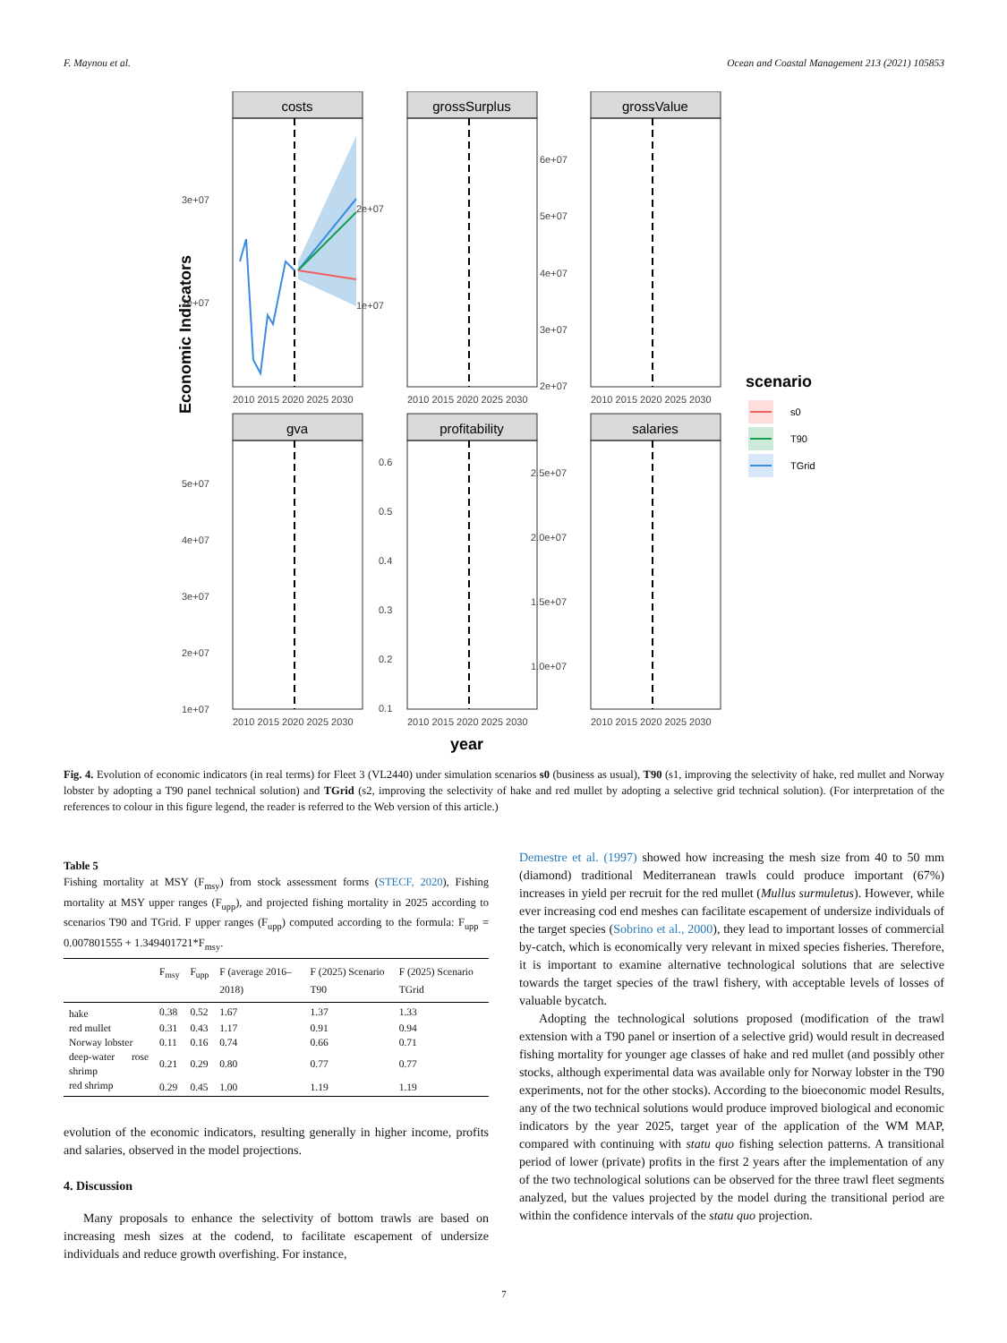F. Maynou et al. Ocean and Coastal Management 213 (2021) 105853
Economic Indicators
costs
grossSurplus
grossValue
gva
profitability
salaries
2010 2015 2020 2025 2030
2010 2015 2020 2025 2030
2010 2015 2020 2025 2030
2010 2015 2020 2025 2030
2010 2015 2020 2025 2030
2010 2015 2020 2025 2030
3e+07
2e+07
2e+07
1e+07
6e+07
5e+07
4e+07
3e+07
2e+07
5e+07
4e+07
3e+07
2e+07
1e+07
0.6
0.5
0.4
0.3
0.2
0.1
2.5e+07
2.0e+07
1.5e+07
1.0e+07
year
scenario
s0
T90
TGrid
Fig. 4. Evolution of economic indicators (in real terms) for Fleet 3 (VL2440) under simulation scenarios s0 (business as usual), T90 (s1, improving the selectivity of hake, red mullet and Norway lobster by adopting a T90 panel technical solution) and TGrid (s2, improving the selectivity of hake and red mullet by adopting a selective grid technical solution). (For interpretation of the references to colour in this figure legend, the reader is referred to the Web version of this article.)
Table 5
Fishing mortality at MSY (F<sub>msy</sub>) from stock assessment forms (STECF, 2020), Fishing mortality at MSY upper ranges (F<sub>upp</sub>), and projected fishing mortality in 2025 according to scenarios T90 and TGrid. F upper ranges (F<sub>upp</sub>) computed according to the formula: F<sub>upp</sub> = 0.007801555 + 1.349401721*F<sub>msy</sub>.
| | F<sub>msy</sub> | F<sub>upp</sub> | F (average 2016–2018) | F (2025) Scenario T90 | F (2025) Scenario TGrid |
| --- | --- | --- | --- | --- | --- |
| hake | 0.38 | 0.52 | 1.67 | 1.37 | 1.33 |
| red mullet | 0.31 | 0.43 | 1.17 | 0.91 | 0.94 |
| Norway lobster | 0.11 | 0.16 | 0.74 | 0.66 | 0.71 |
| deep-water rose shrimp | 0.21 | 0.29 | 0.80 | 0.77 | 0.77 |
| red shrimp | 0.29 | 0.45 | 1.00 | 1.19 | 1.19 |
evolution of the economic indicators, resulting generally in higher income, profits and salaries, observed in the model projections.
4. Discussion
Many proposals to enhance the selectivity of bottom trawls are based on increasing mesh sizes at the codend, to facilitate escapement of undersize individuals and reduce growth overfishing. For instance,
Demestre et al. (1997) showed how increasing the mesh size from 40 to 50 mm (diamond) traditional Mediterranean trawls could produce important (67%) increases in yield per recruit for the red mullet (Mullus surmuletus). However, while ever increasing cod end meshes can facilitate escapement of undersize individuals of the target species (Sobrino et al., 2000), they lead to important losses of commercial by-catch, which is economically very relevant in mixed species fisheries. Therefore, it is important to examine alternative technological solutions that are selective towards the target species of the trawl fishery, with acceptable levels of losses of valuable bycatch.
Adopting the technological solutions proposed (modification of the trawl extension with a T90 panel or insertion of a selective grid) would result in decreased fishing mortality for younger age classes of hake and red mullet (and possibly other stocks, although experimental data was available only for Norway lobster in the T90 experiments, not for the other stocks). According to the bioeconomic model Results, any of the two technical solutions would produce improved biological and economic indicators by the year 2025, target year of the application of the WM MAP, compared with continuing with statu quo fishing selection patterns. A transitional period of lower (private) profits in the first 2 years after the implementation of any of the two technological solutions can be observed for the three trawl fleet segments analyzed, but the values projected by the model during the transitional period are within the confidence intervals of the statu quo projection.
7